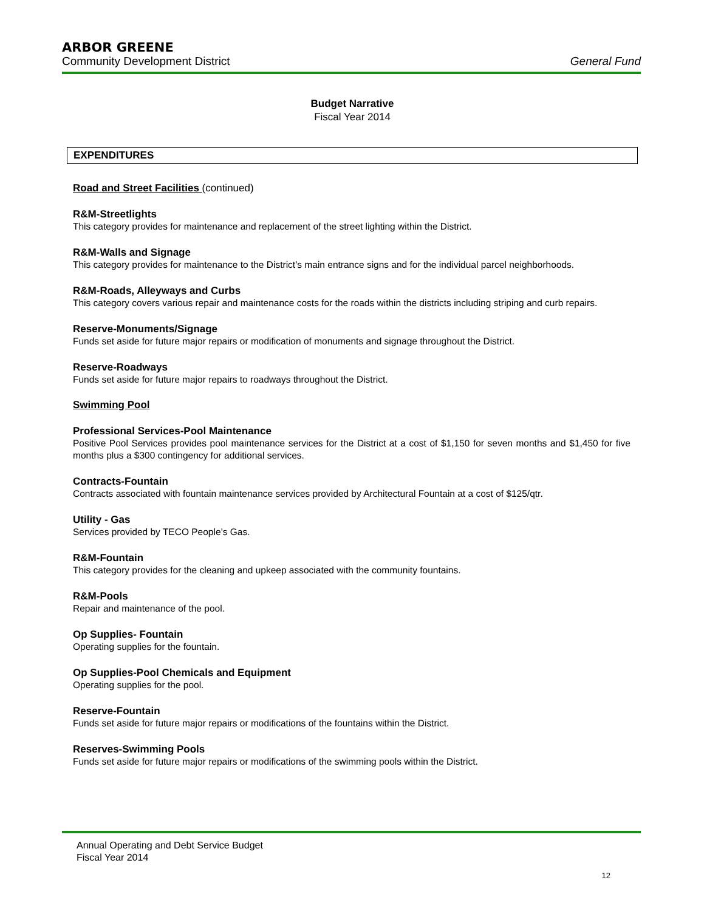ARBOR GREENE
Community Development District General Fund
Budget Narrative
Fiscal Year 2014
EXPENDITURES
Road and Street Facilities (continued)
R&M-Streetlights
This category provides for maintenance and replacement of the street lighting within the District.
R&M-Walls and Signage
This category provides for maintenance to the District’s main entrance signs and for the individual parcel neighborhoods.
R&M-Roads, Alleyways and Curbs
This category covers various repair and maintenance costs for the roads within the districts including striping and curb repairs.
Reserve-Monuments/Signage
Funds set aside for future major repairs or modification of monuments and signage throughout the District.
Reserve-Roadways
Funds set aside for future major repairs to roadways throughout the District.
Swimming Pool
Professional Services-Pool Maintenance
Positive Pool Services provides pool maintenance services for the District at a cost of $1,150 for seven months and $1,450 for five months plus a $300 contingency for additional services.
Contracts-Fountain
Contracts associated with fountain maintenance services provided by Architectural Fountain at a cost of $125/qtr.
Utility - Gas
Services provided by TECO People’s Gas.
R&M-Fountain
This category provides for the cleaning and upkeep associated with the community fountains.
R&M-Pools
Repair and maintenance of the pool.
Op Supplies- Fountain
Operating supplies for the fountain.
Op Supplies-Pool Chemicals and Equipment
Operating supplies for the pool.
Reserve-Fountain
Funds set aside for future major repairs or modifications of the fountains within the District.
Reserves-Swimming Pools
Funds set aside for future major repairs or modifications of the swimming pools within the District.
Annual Operating and Debt Service Budget
Fiscal Year 2014
12